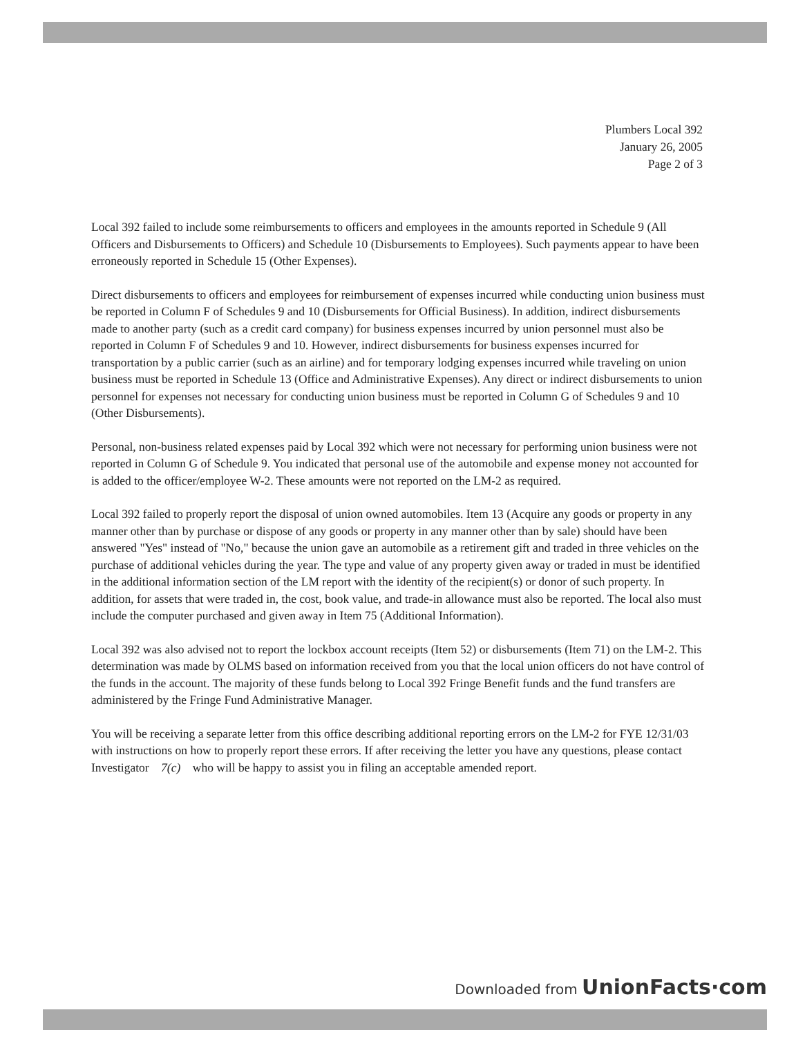Plumbers Local 392
January 26, 2005
Page 2 of 3
Local 392 failed to include some reimbursements to officers and employees in the amounts reported in Schedule 9 (All Officers and Disbursements to Officers) and Schedule 10 (Disbursements to Employees). Such payments appear to have been erroneously reported in Schedule 15 (Other Expenses).
Direct disbursements to officers and employees for reimbursement of expenses incurred while conducting union business must be reported in Column F of Schedules 9 and 10 (Disbursements for Official Business). In addition, indirect disbursements made to another party (such as a credit card company) for business expenses incurred by union personnel must also be reported in Column F of Schedules 9 and 10. However, indirect disbursements for business expenses incurred for transportation by a public carrier (such as an airline) and for temporary lodging expenses incurred while traveling on union business must be reported in Schedule 13 (Office and Administrative Expenses). Any direct or indirect disbursements to union personnel for expenses not necessary for conducting union business must be reported in Column G of Schedules 9 and 10 (Other Disbursements).
Personal, non-business related expenses paid by Local 392 which were not necessary for performing union business were not reported in Column G of Schedule 9. You indicated that personal use of the automobile and expense money not accounted for is added to the officer/employee W-2. These amounts were not reported on the LM-2 as required.
Local 392 failed to properly report the disposal of union owned automobiles. Item 13 (Acquire any goods or property in any manner other than by purchase or dispose of any goods or property in any manner other than by sale) should have been answered "Yes" instead of "No," because the union gave an automobile as a retirement gift and traded in three vehicles on the purchase of additional vehicles during the year. The type and value of any property given away or traded in must be identified in the additional information section of the LM report with the identity of the recipient(s) or donor of such property. In addition, for assets that were traded in, the cost, book value, and trade-in allowance must also be reported. The local also must include the computer purchased and given away in Item 75 (Additional Information).
Local 392 was also advised not to report the lockbox account receipts (Item 52) or disbursements (Item 71) on the LM-2. This determination was made by OLMS based on information received from you that the local union officers do not have control of the funds in the account. The majority of these funds belong to Local 392 Fringe Benefit funds and the fund transfers are administered by the Fringe Fund Administrative Manager.
You will be receiving a separate letter from this office describing additional reporting errors on the LM-2 for FYE 12/31/03 with instructions on how to properly report these errors. If after receiving the letter you have any questions, please contact Investigator 7(c) who will be happy to assist you in filing an acceptable amended report.
Downloaded from UnionFacts·com